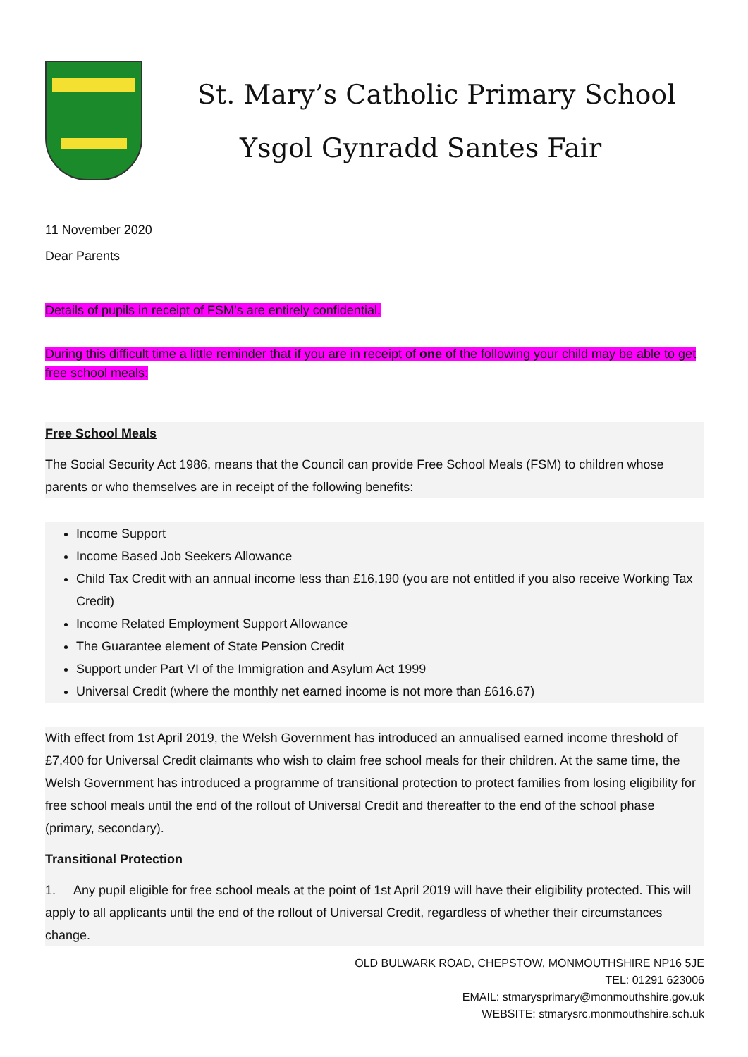St. Mary’s Catholic Primary School
Ysgol Gynradd Santes Fair
11 November 2020
Dear Parents
Details of pupils in receipt of FSM’s are entirely confidential.
During this difficult time a little reminder that if you are in receipt of one of the following your child may be able to get free school meals:
Free School Meals
The Social Security Act 1986, means that the Council can provide Free School Meals (FSM) to children whose parents or who themselves are in receipt of the following benefits:
Income Support
Income Based Job Seekers Allowance
Child Tax Credit with an annual income less than £16,190 (you are not entitled if you also receive Working Tax Credit)
Income Related Employment Support Allowance
The Guarantee element of State Pension Credit
Support under Part VI of the Immigration and Asylum Act 1999
Universal Credit (where the monthly net earned income is not more than £616.67)
With effect from 1st April 2019, the Welsh Government has introduced an annualised earned income threshold of £7,400 for Universal Credit claimants who wish to claim free school meals for their children. At the same time, the Welsh Government has introduced a programme of transitional protection to protect families from losing eligibility for free school meals until the end of the rollout of Universal Credit and thereafter to the end of the school phase (primary, secondary).
Transitional Protection
1. Any pupil eligible for free school meals at the point of 1st April 2019 will have their eligibility protected. This will apply to all applicants until the end of the rollout of Universal Credit, regardless of whether their circumstances change.
OLD BULWARK ROAD, CHEPSTOW, MONMOUTHSHIRE NP16 5JE
TEL: 01291 623006
EMAIL: stmarysprimary@monmouthshire.gov.uk
WEBSITE: stmarysrc.monmouthshire.sch.uk